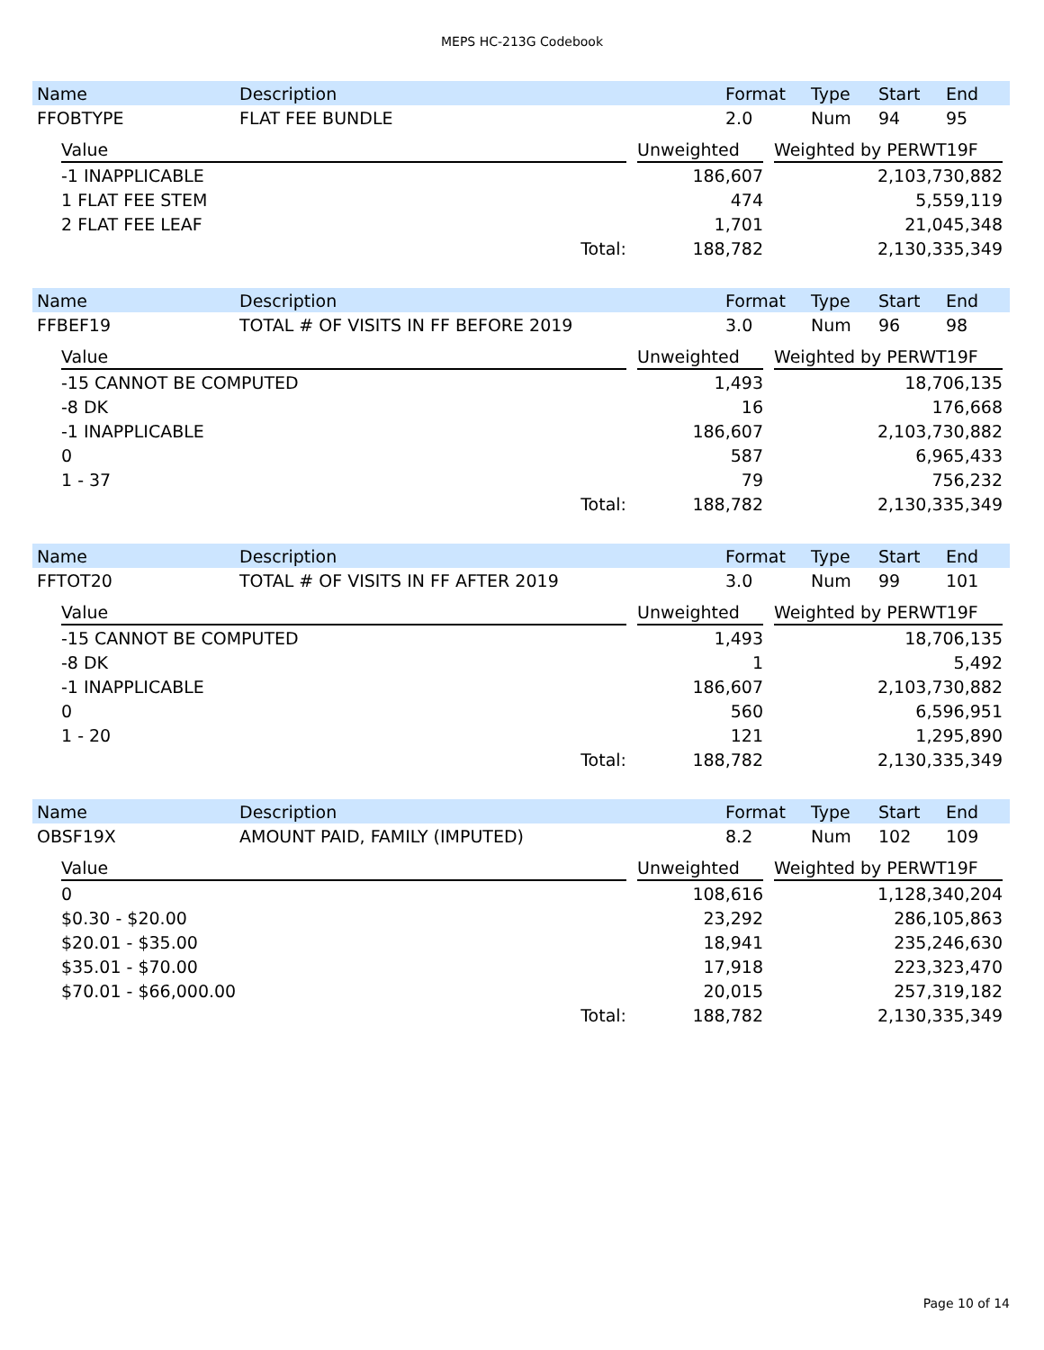MEPS HC-213G Codebook
| Name | Description | Format | Type | Start | End |
| --- | --- | --- | --- | --- | --- |
| FFOBTYPE | FLAT FEE BUNDLE | 2.0 | Num | 94 | 95 |
| Value | | Unweighted | | Weighted by PERWT19F |
| -1 INAPPLICABLE | | 186,607 | | 2,103,730,882 |
| 1 FLAT FEE STEM | | 474 | | 5,559,119 |
| 2 FLAT FEE LEAF | | 1,701 | | 21,045,348 |
| Total: | | 188,782 | | 2,130,335,349 |
| Name | Description | Format | Type | Start | End |
| --- | --- | --- | --- | --- | --- |
| FFBEF19 | TOTAL # OF VISITS IN FF BEFORE 2019 | 3.0 | Num | 96 | 98 |
| Value | | Unweighted | | Weighted by PERWT19F |
| -15 CANNOT BE COMPUTED | | 1,493 | | 18,706,135 |
| -8 DK | | 16 | | 176,668 |
| -1 INAPPLICABLE | | 186,607 | | 2,103,730,882 |
| 0 | | 587 | | 6,965,433 |
| 1 - 37 | | 79 | | 756,232 |
| Total: | | 188,782 | | 2,130,335,349 |
| Name | Description | Format | Type | Start | End |
| --- | --- | --- | --- | --- | --- |
| FFTOT20 | TOTAL # OF VISITS IN FF AFTER 2019 | 3.0 | Num | 99 | 101 |
| Value | | Unweighted | | Weighted by PERWT19F |
| -15 CANNOT BE COMPUTED | | 1,493 | | 18,706,135 |
| -8 DK | | 1 | | 5,492 |
| -1 INAPPLICABLE | | 186,607 | | 2,103,730,882 |
| 0 | | 560 | | 6,596,951 |
| 1 - 20 | | 121 | | 1,295,890 |
| Total: | | 188,782 | | 2,130,335,349 |
| Name | Description | Format | Type | Start | End |
| --- | --- | --- | --- | --- | --- |
| OBSF19X | AMOUNT PAID, FAMILY (IMPUTED) | 8.2 | Num | 102 | 109 |
| Value | | Unweighted | | Weighted by PERWT19F |
| 0 | | 108,616 | | 1,128,340,204 |
| $0.30 - $20.00 | | 23,292 | | 286,105,863 |
| $20.01 - $35.00 | | 18,941 | | 235,246,630 |
| $35.01 - $70.00 | | 17,918 | | 223,323,470 |
| $70.01 - $66,000.00 | | 20,015 | | 257,319,182 |
| Total: | | 188,782 | | 2,130,335,349 |
Page 10 of 14